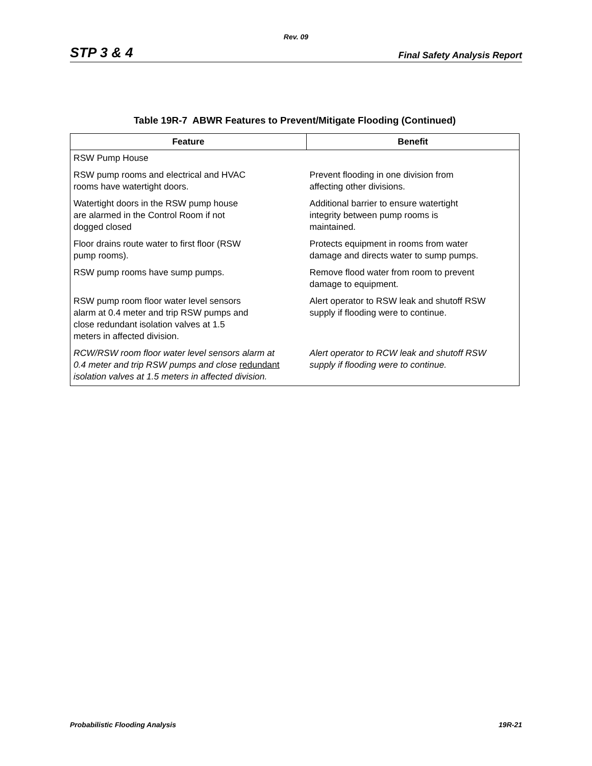Rev. 09
STP 3 & 4 Final Safety Analysis Report
Table 19R-7 ABWR Features to Prevent/Mitigate Flooding (Continued)
| Feature | Benefit |
| --- | --- |
| RSW Pump House | |
| RSW pump rooms and electrical and HVAC rooms have watertight doors. | Prevent flooding in one division from affecting other divisions. |
| Watertight doors in the RSW pump house are alarmed in the Control Room if not dogged closed | Additional barrier to ensure watertight integrity between pump rooms is maintained. |
| Floor drains route water to first floor (RSW pump rooms). | Protects equipment in rooms from water damage and directs water to sump pumps. |
| RSW pump rooms have sump pumps. | Remove flood water from room to prevent damage to equipment. |
| RSW pump room floor water level sensors alarm at 0.4 meter and trip RSW pumps and close redundant isolation valves at 1.5 meters in affected division. | Alert operator to RSW leak and shutoff RSW supply if flooding were to continue. |
| RCW/RSW room floor water level sensors alarm at 0.4 meter and trip RSW pumps and close redundant isolation valves at 1.5 meters in affected division. | Alert operator to RCW leak and shutoff RSW supply if flooding were to continue. |
Probabilistic Flooding Analysis 19R-21